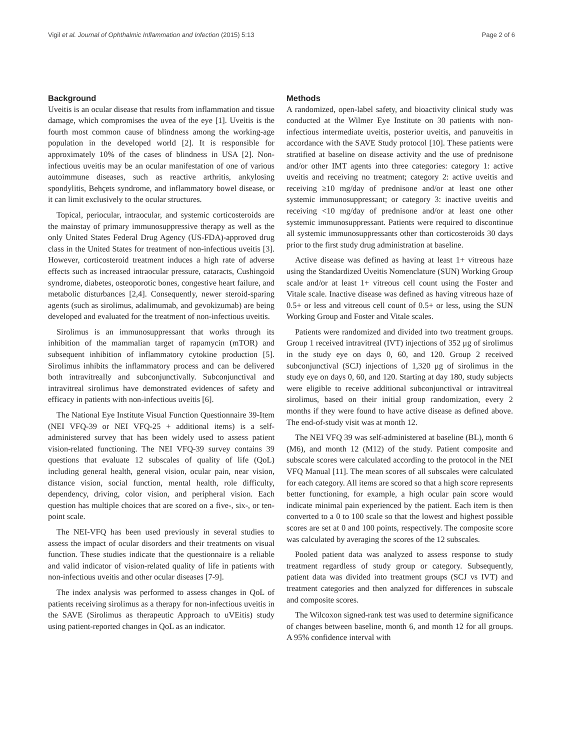Vigil et al. Journal of Ophthalmic Inflammation and Infection (2015) 5:13 Page 2 of 6
Background
Uveitis is an ocular disease that results from inflammation and tissue damage, which compromises the uvea of the eye [1]. Uveitis is the fourth most common cause of blindness among the working-age population in the developed world [2]. It is responsible for approximately 10% of the cases of blindness in USA [2]. Non-infectious uveitis may be an ocular manifestation of one of various autoimmune diseases, such as reactive arthritis, ankylosing spondylitis, Behçets syndrome, and inflammatory bowel disease, or it can limit exclusively to the ocular structures.
Topical, periocular, intraocular, and systemic corticosteroids are the mainstay of primary immunosuppressive therapy as well as the only United States Federal Drug Agency (US-FDA)-approved drug class in the United States for treatment of non-infectious uveitis [3]. However, corticosteroid treatment induces a high rate of adverse effects such as increased intraocular pressure, cataracts, Cushingoid syndrome, diabetes, osteoporotic bones, congestive heart failure, and metabolic disturbances [2,4]. Consequently, newer steroid-sparing agents (such as sirolimus, adalimumab, and gevokizumab) are being developed and evaluated for the treatment of non-infectious uveitis.
Sirolimus is an immunosuppressant that works through its inhibition of the mammalian target of rapamycin (mTOR) and subsequent inhibition of inflammatory cytokine production [5]. Sirolimus inhibits the inflammatory process and can be delivered both intravitreally and subconjunctivally. Subconjunctival and intravitreal sirolimus have demonstrated evidences of safety and efficacy in patients with non-infectious uveitis [6].
The National Eye Institute Visual Function Questionnaire 39-Item (NEI VFQ-39 or NEI VFQ-25 + additional items) is a self-administered survey that has been widely used to assess patient vision-related functioning. The NEI VFQ-39 survey contains 39 questions that evaluate 12 subscales of quality of life (QoL) including general health, general vision, ocular pain, near vision, distance vision, social function, mental health, role difficulty, dependency, driving, color vision, and peripheral vision. Each question has multiple choices that are scored on a five-, six-, or ten-point scale.
The NEI-VFQ has been used previously in several studies to assess the impact of ocular disorders and their treatments on visual function. These studies indicate that the questionnaire is a reliable and valid indicator of vision-related quality of life in patients with non-infectious uveitis and other ocular diseases [7-9].
The index analysis was performed to assess changes in QoL of patients receiving sirolimus as a therapy for non-infectious uveitis in the SAVE (Sirolimus as therapeutic Approach to uVEitis) study using patient-reported changes in QoL as an indicator.
Methods
A randomized, open-label safety, and bioactivity clinical study was conducted at the Wilmer Eye Institute on 30 patients with non-infectious intermediate uveitis, posterior uveitis, and panuveitis in accordance with the SAVE Study protocol [10]. These patients were stratified at baseline on disease activity and the use of prednisone and/or other IMT agents into three categories: category 1: active uveitis and receiving no treatment; category 2: active uveitis and receiving ≥10 mg/day of prednisone and/or at least one other systemic immunosuppressant; or category 3: inactive uveitis and receiving <10 mg/day of prednisone and/or at least one other systemic immunosuppressant. Patients were required to discontinue all systemic immunosuppressants other than corticosteroids 30 days prior to the first study drug administration at baseline.
Active disease was defined as having at least 1+ vitreous haze using the Standardized Uveitis Nomenclature (SUN) Working Group scale and/or at least 1+ vitreous cell count using the Foster and Vitale scale. Inactive disease was defined as having vitreous haze of 0.5+ or less and vitreous cell count of 0.5+ or less, using the SUN Working Group and Foster and Vitale scales.
Patients were randomized and divided into two treatment groups. Group 1 received intravitreal (IVT) injections of 352 μg of sirolimus in the study eye on days 0, 60, and 120. Group 2 received subconjunctival (SCJ) injections of 1,320 μg of sirolimus in the study eye on days 0, 60, and 120. Starting at day 180, study subjects were eligible to receive additional subconjunctival or intravitreal sirolimus, based on their initial group randomization, every 2 months if they were found to have active disease as defined above. The end-of-study visit was at month 12.
The NEI VFQ 39 was self-administered at baseline (BL), month 6 (M6), and month 12 (M12) of the study. Patient composite and subscale scores were calculated according to the protocol in the NEI VFQ Manual [11]. The mean scores of all subscales were calculated for each category. All items are scored so that a high score represents better functioning, for example, a high ocular pain score would indicate minimal pain experienced by the patient. Each item is then converted to a 0 to 100 scale so that the lowest and highest possible scores are set at 0 and 100 points, respectively. The composite score was calculated by averaging the scores of the 12 subscales.
Pooled patient data was analyzed to assess response to study treatment regardless of study group or category. Subsequently, patient data was divided into treatment groups (SCJ vs IVT) and treatment categories and then analyzed for differences in subscale and composite scores.
The Wilcoxon signed-rank test was used to determine significance of changes between baseline, month 6, and month 12 for all groups. A 95% confidence interval with